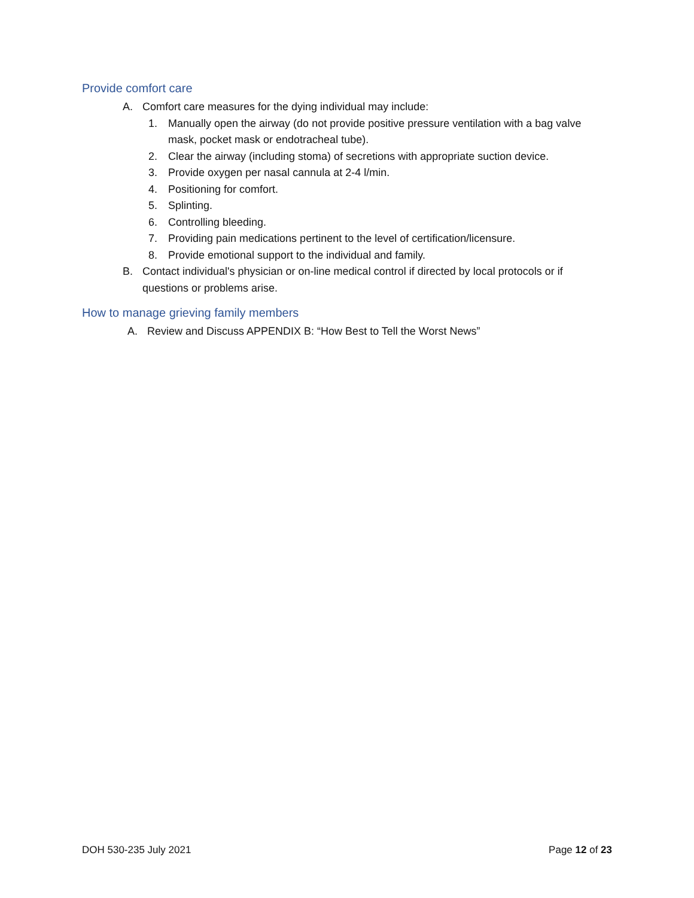Provide comfort care
A. Comfort care measures for the dying individual may include:
1. Manually open the airway (do not provide positive pressure ventilation with a bag valve mask, pocket mask or endotracheal tube).
2. Clear the airway (including stoma) of secretions with appropriate suction device.
3. Provide oxygen per nasal cannula at 2-4 l/min.
4. Positioning for comfort.
5. Splinting.
6. Controlling bleeding.
7. Providing pain medications pertinent to the level of certification/licensure.
8. Provide emotional support to the individual and family.
B. Contact individual's physician or on-line medical control if directed by local protocols or if questions or problems arise.
How to manage grieving family members
A. Review and Discuss APPENDIX B: “How Best to Tell the Worst News”
DOH 530-235 July 2021 Page 12 of 23